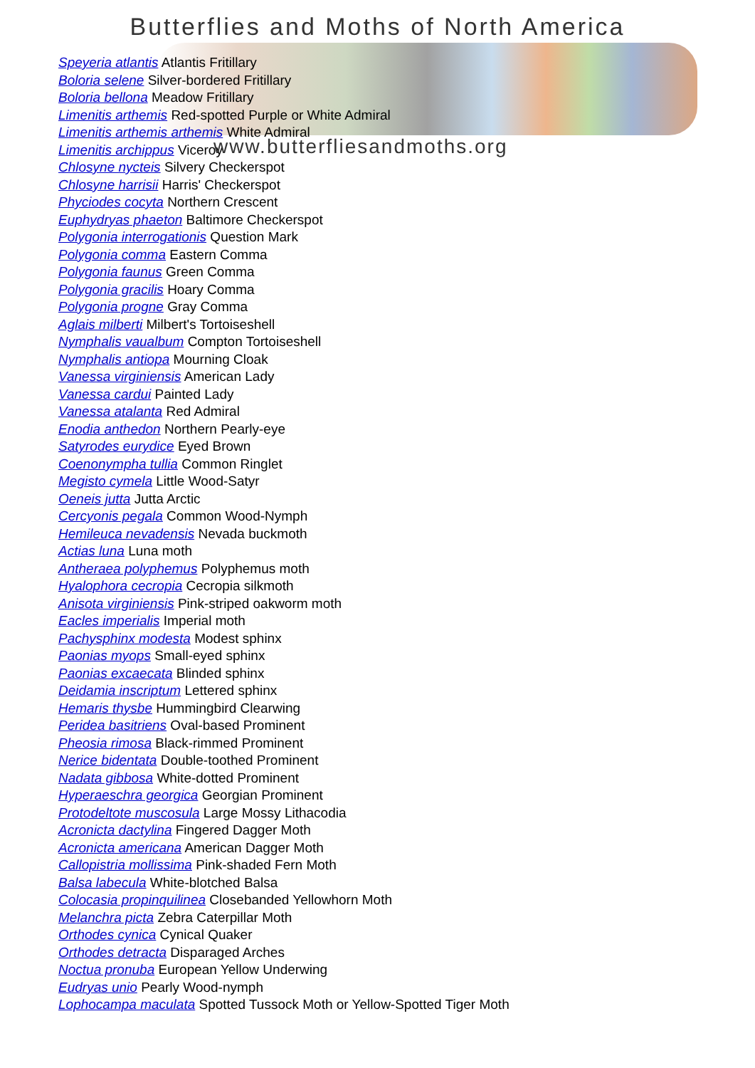Butterflies and Moths of North America
Speyeria atlantis Atlantis Fritillary
Boloria selene Silver-bordered Fritillary
Boloria bellona Meadow Fritillary
Limenitis arthemis Red-spotted Purple or White Admiral
Limenitis arthemis arthemis White Admiral
Limenitis archippus Viceroy
Chlosyne nycteis Silvery Checkerspot
Chlosyne harrisii Harris' Checkerspot
Phyciodes cocyta Northern Crescent
Euphydryas phaeton Baltimore Checkerspot
Polygonia interrogationis Question Mark
Polygonia comma Eastern Comma
Polygonia faunus Green Comma
Polygonia gracilis Hoary Comma
Polygonia progne Gray Comma
Aglais milberti Milbert's Tortoiseshell
Nymphalis vaualbum Compton Tortoiseshell
Nymphalis antiopa Mourning Cloak
Vanessa virginiensis American Lady
Vanessa cardui Painted Lady
Vanessa atalanta Red Admiral
Enodia anthedon Northern Pearly-eye
Satyrodes eurydice Eyed Brown
Coenonympha tullia Common Ringlet
Megisto cymela Little Wood-Satyr
Oeneis jutta Jutta Arctic
Cercyonis pegala Common Wood-Nymph
Hemileuca nevadensis Nevada buckmoth
Actias luna Luna moth
Antheraea polyphemus Polyphemus moth
Hyalophora cecropia Cecropia silkmoth
Anisota virginiensis Pink-striped oakworm moth
Eacles imperialis Imperial moth
Pachysphinx modesta Modest sphinx
Paonias myops Small-eyed sphinx
Paonias excaecata Blinded sphinx
Deidamia inscriptum Lettered sphinx
Hemaris thysbe Hummingbird Clearwing
Peridea basitriens Oval-based Prominent
Pheosia rimosa Black-rimmed Prominent
Nerice bidentata Double-toothed Prominent
Nadata gibbosa White-dotted Prominent
Hyperaeschra georgica Georgian Prominent
Protodeltote muscosula Large Mossy Lithacodia
Acronicta dactylina Fingered Dagger Moth
Acronicta americana American Dagger Moth
Callopistria mollissima Pink-shaded Fern Moth
Balsa labecula White-blotched Balsa
Colocasia propinquilinea Closebanded Yellowhorn Moth
Melanchra picta Zebra Caterpillar Moth
Orthodes cynica Cynical Quaker
Orthodes detracta Disparaged Arches
Noctua pronuba European Yellow Underwing
Eudryas unio Pearly Wood-nymph
Lophocampa maculata Spotted Tussock Moth or Yellow-Spotted Tiger Moth
www.butterfliesandmoths.org